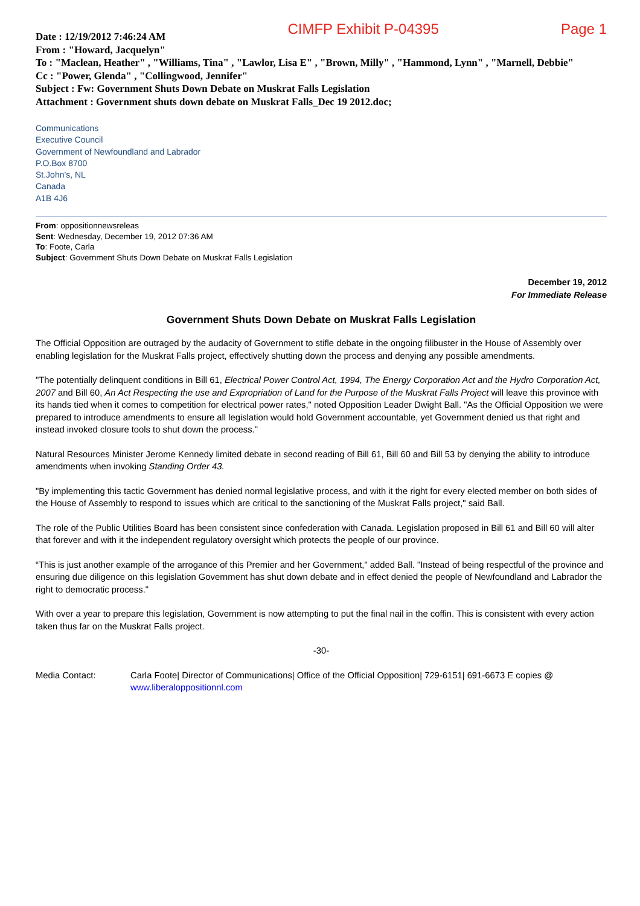Date : 12/19/2012 7:46:24 AM
CIMFP Exhibit P-04395 Page 1
From : "Howard, Jacquelyn"
To : "Maclean, Heather" , "Williams, Tina" , "Lawlor, Lisa E" , "Brown, Milly" , "Hammond, Lynn" , "Marnell, Debbie"
Cc : "Power, Glenda" , "Collingwood, Jennifer"
Subject : Fw: Government Shuts Down Debate on Muskrat Falls Legislation
Attachment : Government shuts down debate on Muskrat Falls_Dec 19 2012.doc;
Communications
Executive Council
Government of Newfoundland and Labrador
P.O.Box 8700
St.John's, NL
Canada
A1B 4J6
From: oppositionnewsreleas
Sent: Wednesday, December 19, 2012 07:36 AM
To: Foote, Carla
Subject: Government Shuts Down Debate on Muskrat Falls Legislation
December 19, 2012
For Immediate Release
Government Shuts Down Debate on Muskrat Falls Legislation
The Official Opposition are outraged by the audacity of Government to stifle debate in the ongoing filibuster in the House of Assembly over enabling legislation for the Muskrat Falls project, effectively shutting down the process and denying any possible amendments.
"The potentially delinquent conditions in Bill 61, Electrical Power Control Act, 1994, The Energy Corporation Act and the Hydro Corporation Act, 2007 and Bill 60, An Act Respecting the use and Expropriation of Land for the Purpose of the Muskrat Falls Project will leave this province with its hands tied when it comes to competition for electrical power rates," noted Opposition Leader Dwight Ball. "As the Official Opposition we were prepared to introduce amendments to ensure all legislation would hold Government accountable, yet Government denied us that right and instead invoked closure tools to shut down the process."
Natural Resources Minister Jerome Kennedy limited debate in second reading of Bill 61, Bill 60 and Bill 53 by denying the ability to introduce amendments when invoking Standing Order 43.
"By implementing this tactic Government has denied normal legislative process, and with it the right for every elected member on both sides of the House of Assembly to respond to issues which are critical to the sanctioning of the Muskrat Falls project," said Ball.
The role of the Public Utilities Board has been consistent since confederation with Canada. Legislation proposed in Bill 61 and Bill 60 will alter that forever and with it the independent regulatory oversight which protects the people of our province.
“This is just another example of the arrogance of this Premier and her Government," added Ball. "Instead of being respectful of the province and ensuring due diligence on this legislation Government has shut down debate and in effect denied the people of Newfoundland and Labrador the right to democratic process."
With over a year to prepare this legislation, Government is now attempting to put the final nail in the coffin. This is consistent with every action taken thus far on the Muskrat Falls project.
-30-
Media Contact: Carla Foote| Director of Communications| Office of the Official Opposition| 729-6151| 691-6673 E copies @ www.liberaloppositionnl.com